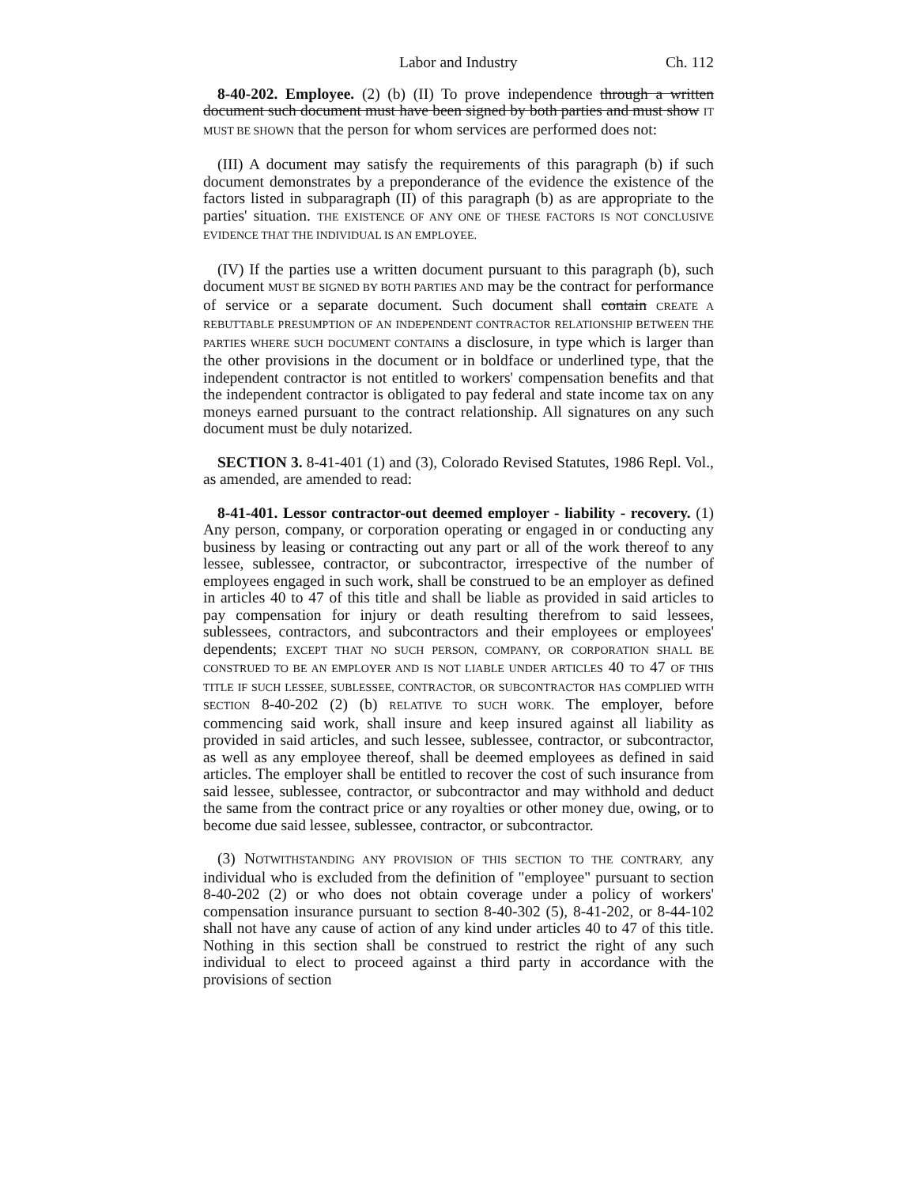Labor and Industry Ch. 112
8-40-202. Employee. (2) (b) (II) To prove independence through a written document such document must have been signed by both parties and must show IT MUST BE SHOWN that the person for whom services are performed does not:
(III) A document may satisfy the requirements of this paragraph (b) if such document demonstrates by a preponderance of the evidence the existence of the factors listed in subparagraph (II) of this paragraph (b) as are appropriate to the parties' situation. THE EXISTENCE OF ANY ONE OF THESE FACTORS IS NOT CONCLUSIVE EVIDENCE THAT THE INDIVIDUAL IS AN EMPLOYEE.
(IV) If the parties use a written document pursuant to this paragraph (b), such document MUST BE SIGNED BY BOTH PARTIES AND may be the contract for performance of service or a separate document. Such document shall contain CREATE A REBUTTABLE PRESUMPTION OF AN INDEPENDENT CONTRACTOR RELATIONSHIP BETWEEN THE PARTIES WHERE SUCH DOCUMENT CONTAINS a disclosure, in type which is larger than the other provisions in the document or in boldface or underlined type, that the independent contractor is not entitled to workers' compensation benefits and that the independent contractor is obligated to pay federal and state income tax on any moneys earned pursuant to the contract relationship. All signatures on any such document must be duly notarized.
SECTION 3. 8-41-401 (1) and (3), Colorado Revised Statutes, 1986 Repl. Vol., as amended, are amended to read:
8-41-401. Lessor contractor-out deemed employer - liability - recovery. (1) Any person, company, or corporation operating or engaged in or conducting any business by leasing or contracting out any part or all of the work thereof to any lessee, sublessee, contractor, or subcontractor, irrespective of the number of employees engaged in such work, shall be construed to be an employer as defined in articles 40 to 47 of this title and shall be liable as provided in said articles to pay compensation for injury or death resulting therefrom to said lessees, sublessees, contractors, and subcontractors and their employees or employees' dependents; EXCEPT THAT NO SUCH PERSON, COMPANY, OR CORPORATION SHALL BE CONSTRUED TO BE AN EMPLOYER AND IS NOT LIABLE UNDER ARTICLES 40 TO 47 OF THIS TITLE IF SUCH LESSEE, SUBLESSEE, CONTRACTOR, OR SUBCONTRACTOR HAS COMPLIED WITH SECTION 8-40-202 (2) (b) RELATIVE TO SUCH WORK. The employer, before commencing said work, shall insure and keep insured against all liability as provided in said articles, and such lessee, sublessee, contractor, or subcontractor, as well as any employee thereof, shall be deemed employees as defined in said articles. The employer shall be entitled to recover the cost of such insurance from said lessee, sublessee, contractor, or subcontractor and may withhold and deduct the same from the contract price or any royalties or other money due, owing, or to become due said lessee, sublessee, contractor, or subcontractor.
(3) NOTWITHSTANDING ANY PROVISION OF THIS SECTION TO THE CONTRARY, any individual who is excluded from the definition of "employee" pursuant to section 8-40-202 (2) or who does not obtain coverage under a policy of workers' compensation insurance pursuant to section 8-40-302 (5), 8-41-202, or 8-44-102 shall not have any cause of action of any kind under articles 40 to 47 of this title. Nothing in this section shall be construed to restrict the right of any such individual to elect to proceed against a third party in accordance with the provisions of section